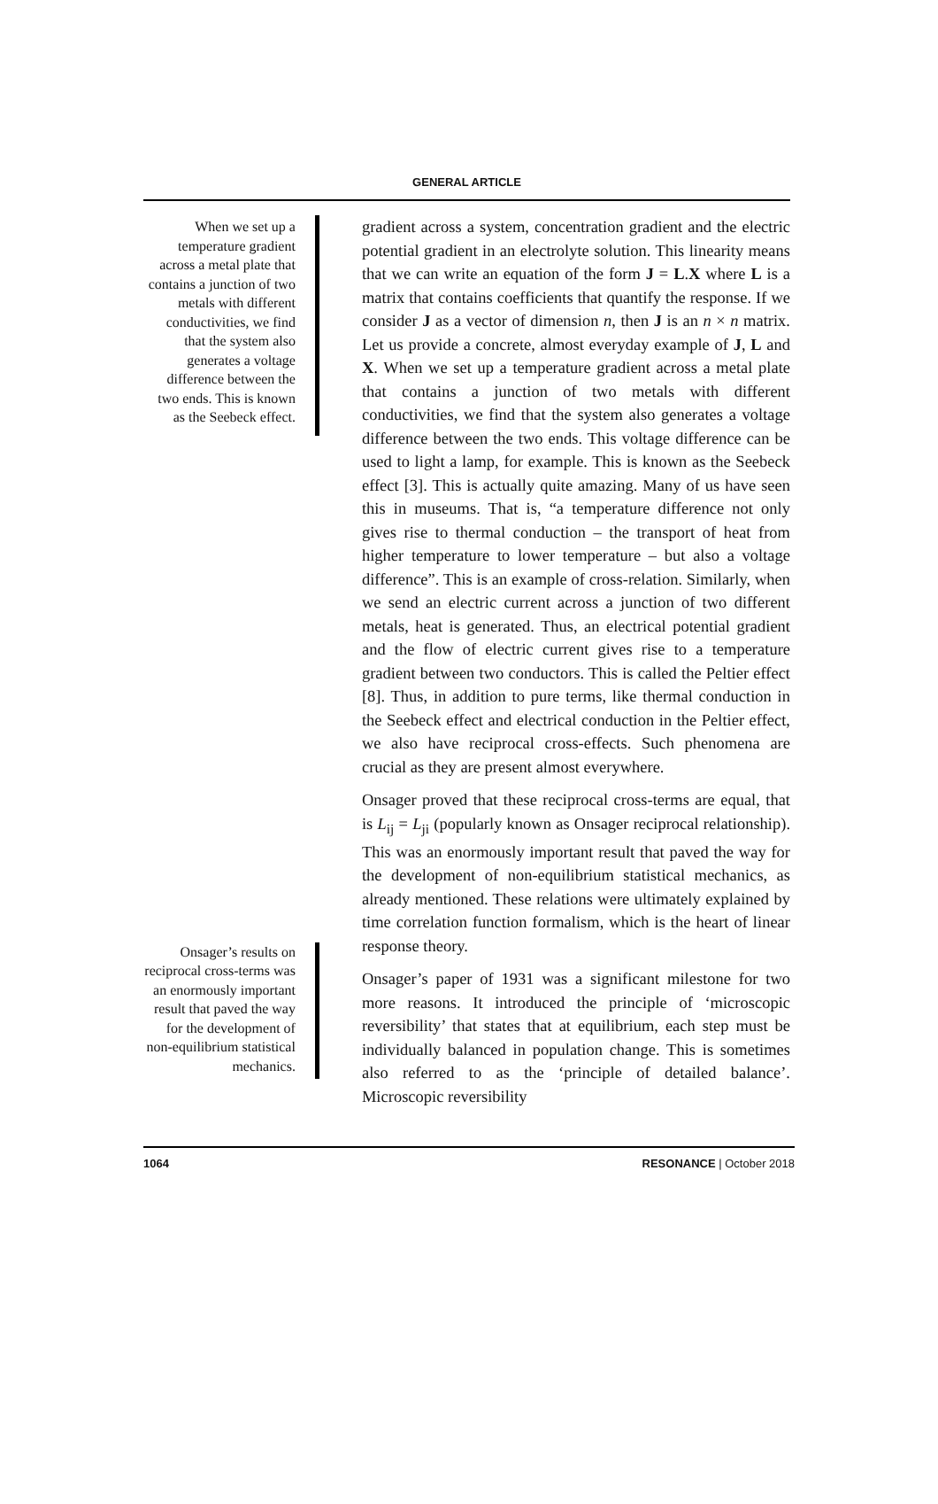GENERAL ARTICLE
When we set up a temperature gradient across a metal plate that contains a junction of two metals with different conductivities, we find that the system also generates a voltage difference between the two ends. This is known as the Seebeck effect.
Onsager’s results on reciprocal cross-terms was an enormously important result that paved the way for the development of non-equilibrium statistical mechanics.
gradient across a system, concentration gradient and the electric potential gradient in an electrolyte solution. This linearity means that we can write an equation of the form J = L.X where L is a matrix that contains coefficients that quantify the response. If we consider J as a vector of dimension n, then J is an n × n matrix. Let us provide a concrete, almost everyday example of J, L and X. When we set up a temperature gradient across a metal plate that contains a junction of two metals with different conductivities, we find that the system also generates a voltage difference between the two ends. This voltage difference can be used to light a lamp, for example. This is known as the Seebeck effect [3]. This is actually quite amazing. Many of us have seen this in museums. That is, “a temperature difference not only gives rise to thermal conduction – the transport of heat from higher temperature to lower temperature – but also a voltage difference”. This is an example of cross-relation. Similarly, when we send an electric current across a junction of two different metals, heat is generated. Thus, an electrical potential gradient and the flow of electric current gives rise to a temperature gradient between two conductors. This is called the Peltier effect [8]. Thus, in addition to pure terms, like thermal conduction in the Seebeck effect and electrical conduction in the Peltier effect, we also have reciprocal cross-effects. Such phenomena are crucial as they are present almost everywhere.
Onsager proved that these reciprocal cross-terms are equal, that is L<sub>ij</sub> = L<sub>ji</sub> (popularly known as Onsager reciprocal relationship). This was an enormously important result that paved the way for the development of non-equilibrium statistical mechanics, as already mentioned. These relations were ultimately explained by time correlation function formalism, which is the heart of linear response theory.
Onsager’s paper of 1931 was a significant milestone for two more reasons. It introduced the principle of ‘microscopic reversibility’ that states that at equilibrium, each step must be individually balanced in population change. This is sometimes also referred to as the ‘principle of detailed balance’. Microscopic reversibility
1064 RESONANCE | October 2018